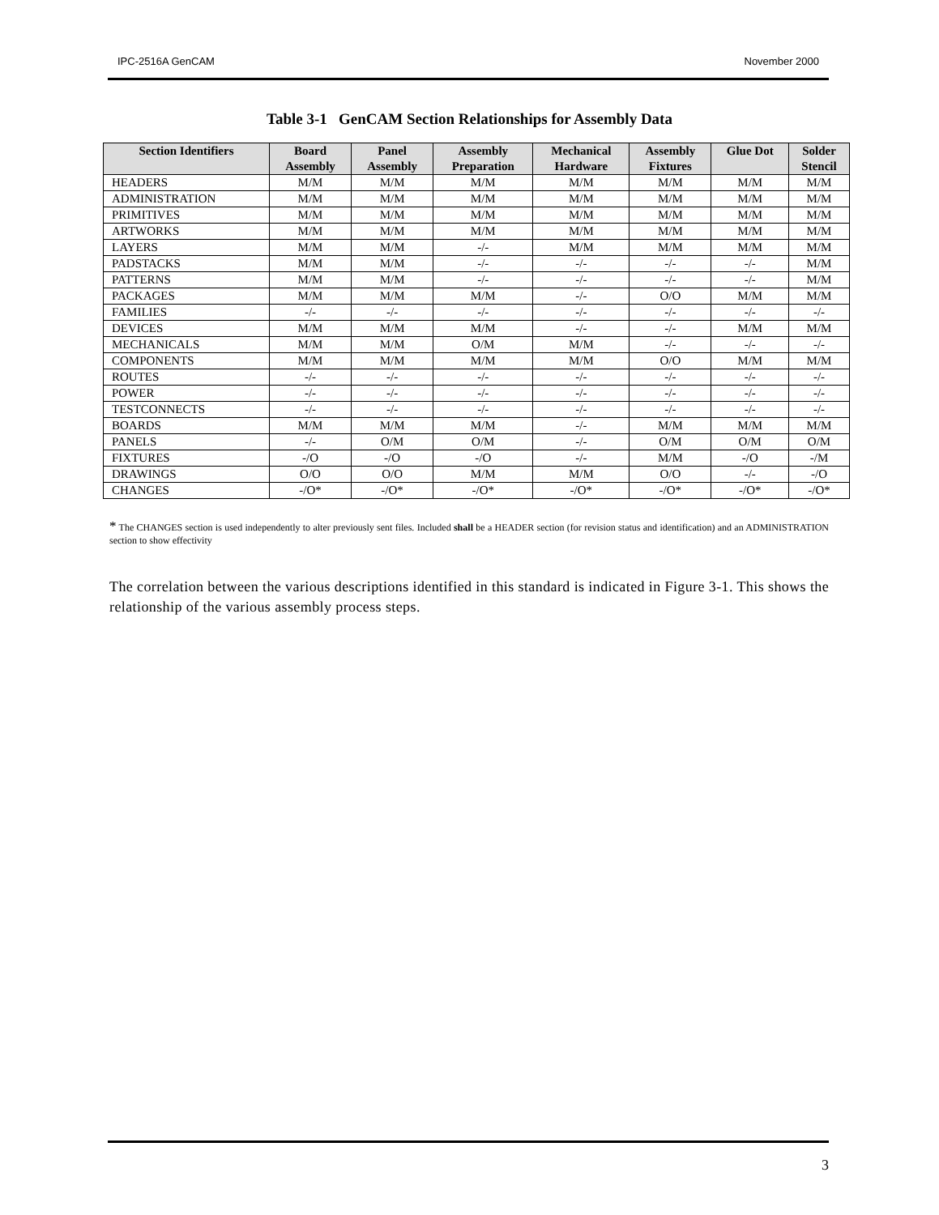IPC-2516A GenCAM November 2000
Table 3-1 GenCAM Section Relationships for Assembly Data
| Section Identifiers | Board Assembly | Panel Assembly | Assembly Preparation | Mechanical Hardware | Assembly Fixtures | Glue Dot | Solder Stencil |
| --- | --- | --- | --- | --- | --- | --- | --- |
| HEADERS | M/M | M/M | M/M | M/M | M/M | M/M | M/M |
| ADMINISTRATION | M/M | M/M | M/M | M/M | M/M | M/M | M/M |
| PRIMITIVES | M/M | M/M | M/M | M/M | M/M | M/M | M/M |
| ARTWORKS | M/M | M/M | M/M | M/M | M/M | M/M | M/M |
| LAYERS | M/M | M/M | -/- | M/M | M/M | M/M | M/M |
| PADSTACKS | M/M | M/M | -/- | -/- | -/- | -/- | M/M |
| PATTERNS | M/M | M/M | -/- | -/- | -/- | -/- | M/M |
| PACKAGES | M/M | M/M | M/M | -/- | O/O | M/M | M/M |
| FAMILIES | -/- | -/- | -/- | -/- | -/- | -/- | -/- |
| DEVICES | M/M | M/M | M/M | -/- | -/- | M/M | M/M |
| MECHANICALS | M/M | M/M | O/M | M/M | -/- | -/- | -/- |
| COMPONENTS | M/M | M/M | M/M | M/M | O/O | M/M | M/M |
| ROUTES | -/- | -/- | -/- | -/- | -/- | -/- | -/- |
| POWER | -/- | -/- | -/- | -/- | -/- | -/- | -/- |
| TESTCONNECTS | -/- | -/- | -/- | -/- | -/- | -/- | -/- |
| BOARDS | M/M | M/M | M/M | -/- | M/M | M/M | M/M |
| PANELS | -/- | O/M | O/M | -/- | O/M | O/M | O/M |
| FIXTURES | -/O | -/O | -/O | -/- | M/M | -/O | -/M |
| DRAWINGS | O/O | O/O | M/M | M/M | O/O | -/- | -/O |
| CHANGES | -/O* | -/O* | -/O* | -/O* | -/O* | -/O* | -/O* |
* The CHANGES section is used independently to alter previously sent files. Included shall be a HEADER section (for revision status and identification) and an ADMINISTRATION section to show effectivity
The correlation between the various descriptions identified in this standard is indicated in Figure 3-1. This shows the relationship of the various assembly process steps.
3